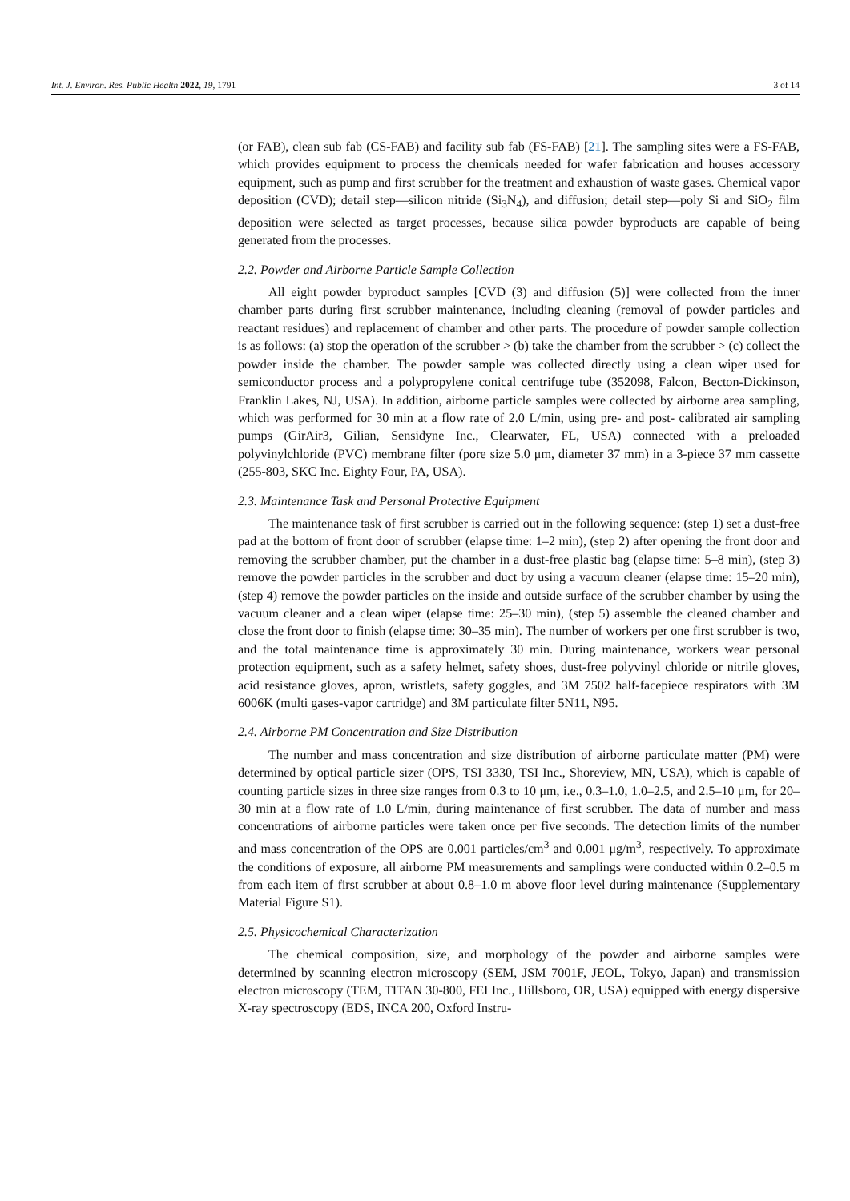Int. J. Environ. Res. Public Health 2022, 19, 1791 3 of 14
(or FAB), clean sub fab (CS-FAB) and facility sub fab (FS-FAB) [21]. The sampling sites were a FS-FAB, which provides equipment to process the chemicals needed for wafer fabrication and houses accessory equipment, such as pump and first scrubber for the treatment and exhaustion of waste gases. Chemical vapor deposition (CVD); detail step—silicon nitride (Si<sub>3</sub>N<sub>4</sub>), and diffusion; detail step—poly Si and SiO<sub>2</sub> film deposition were selected as target processes, because silica powder byproducts are capable of being generated from the processes.
2.2. Powder and Airborne Particle Sample Collection
All eight powder byproduct samples [CVD (3) and diffusion (5)] were collected from the inner chamber parts during first scrubber maintenance, including cleaning (removal of powder particles and reactant residues) and replacement of chamber and other parts. The procedure of powder sample collection is as follows: (a) stop the operation of the scrubber > (b) take the chamber from the scrubber > (c) collect the powder inside the chamber. The powder sample was collected directly using a clean wiper used for semiconductor process and a polypropylene conical centrifuge tube (352098, Falcon, Becton-Dickinson, Franklin Lakes, NJ, USA). In addition, airborne particle samples were collected by airborne area sampling, which was performed for 30 min at a flow rate of 2.0 L/min, using pre- and post- calibrated air sampling pumps (GirAir3, Gilian, Sensidyne Inc., Clearwater, FL, USA) connected with a preloaded polyvinylchloride (PVC) membrane filter (pore size 5.0 μm, diameter 37 mm) in a 3-piece 37 mm cassette (255-803, SKC Inc. Eighty Four, PA, USA).
2.3. Maintenance Task and Personal Protective Equipment
The maintenance task of first scrubber is carried out in the following sequence: (step 1) set a dust-free pad at the bottom of front door of scrubber (elapse time: 1–2 min), (step 2) after opening the front door and removing the scrubber chamber, put the chamber in a dust-free plastic bag (elapse time: 5–8 min), (step 3) remove the powder particles in the scrubber and duct by using a vacuum cleaner (elapse time: 15–20 min), (step 4) remove the powder particles on the inside and outside surface of the scrubber chamber by using the vacuum cleaner and a clean wiper (elapse time: 25–30 min), (step 5) assemble the cleaned chamber and close the front door to finish (elapse time: 30–35 min). The number of workers per one first scrubber is two, and the total maintenance time is approximately 30 min. During maintenance, workers wear personal protection equipment, such as a safety helmet, safety shoes, dust-free polyvinyl chloride or nitrile gloves, acid resistance gloves, apron, wristlets, safety goggles, and 3M 7502 half-facepiece respirators with 3M 6006K (multi gases-vapor cartridge) and 3M particulate filter 5N11, N95.
2.4. Airborne PM Concentration and Size Distribution
The number and mass concentration and size distribution of airborne particulate matter (PM) were determined by optical particle sizer (OPS, TSI 3330, TSI Inc., Shoreview, MN, USA), which is capable of counting particle sizes in three size ranges from 0.3 to 10 μm, i.e., 0.3–1.0, 1.0–2.5, and 2.5–10 μm, for 20–30 min at a flow rate of 1.0 L/min, during maintenance of first scrubber. The data of number and mass concentrations of airborne particles were taken once per five seconds. The detection limits of the number and mass concentration of the OPS are 0.001 particles/cm<sup>3</sup> and 0.001 μg/m<sup>3</sup>, respectively. To approximate the conditions of exposure, all airborne PM measurements and samplings were conducted within 0.2–0.5 m from each item of first scrubber at about 0.8–1.0 m above floor level during maintenance (Supplementary Material Figure S1).
2.5. Physicochemical Characterization
The chemical composition, size, and morphology of the powder and airborne samples were determined by scanning electron microscopy (SEM, JSM 7001F, JEOL, Tokyo, Japan) and transmission electron microscopy (TEM, TITAN 30-800, FEI Inc., Hillsboro, OR, USA) equipped with energy dispersive X-ray spectroscopy (EDS, INCA 200, Oxford Instru-